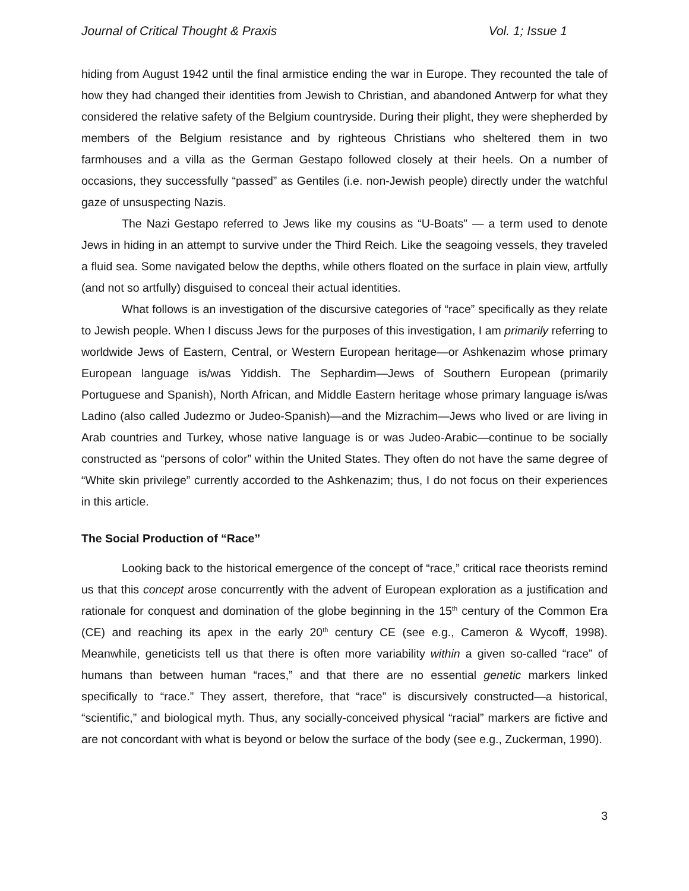Journal of Critical Thought & Praxis Vol. 1; Issue 1
hiding from August 1942 until the final armistice ending the war in Europe. They recounted the tale of how they had changed their identities from Jewish to Christian, and abandoned Antwerp for what they considered the relative safety of the Belgium countryside. During their plight, they were shepherded by members of the Belgium resistance and by righteous Christians who sheltered them in two farmhouses and a villa as the German Gestapo followed closely at their heels. On a number of occasions, they successfully “passed” as Gentiles (i.e. non-Jewish people) directly under the watchful gaze of unsuspecting Nazis.
The Nazi Gestapo referred to Jews like my cousins as “U-Boats” — a term used to denote Jews in hiding in an attempt to survive under the Third Reich. Like the seagoing vessels, they traveled a fluid sea. Some navigated below the depths, while others floated on the surface in plain view, artfully (and not so artfully) disguised to conceal their actual identities.
What follows is an investigation of the discursive categories of “race” specifically as they relate to Jewish people. When I discuss Jews for the purposes of this investigation, I am primarily referring to worldwide Jews of Eastern, Central, or Western European heritage—or Ashkenazim whose primary European language is/was Yiddish. The Sephardim—Jews of Southern European (primarily Portuguese and Spanish), North African, and Middle Eastern heritage whose primary language is/was Ladino (also called Judezmo or Judeo-Spanish)—and the Mizrachim—Jews who lived or are living in Arab countries and Turkey, whose native language is or was Judeo-Arabic—continue to be socially constructed as “persons of color” within the United States. They often do not have the same degree of “White skin privilege” currently accorded to the Ashkenazim; thus, I do not focus on their experiences in this article.
The Social Production of “Race”
Looking back to the historical emergence of the concept of “race,” critical race theorists remind us that this concept arose concurrently with the advent of European exploration as a justification and rationale for conquest and domination of the globe beginning in the 15<sup>th</sup> century of the Common Era (CE) and reaching its apex in the early 20<sup>th</sup> century CE (see e.g., Cameron & Wycoff, 1998). Meanwhile, geneticists tell us that there is often more variability within a given so-called “race” of humans than between human “races,” and that there are no essential genetic markers linked specifically to “race.” They assert, therefore, that “race” is discursively constructed—a historical, “scientific,” and biological myth. Thus, any socially-conceived physical “racial” markers are fictive and are not concordant with what is beyond or below the surface of the body (see e.g., Zuckerman, 1990).
3